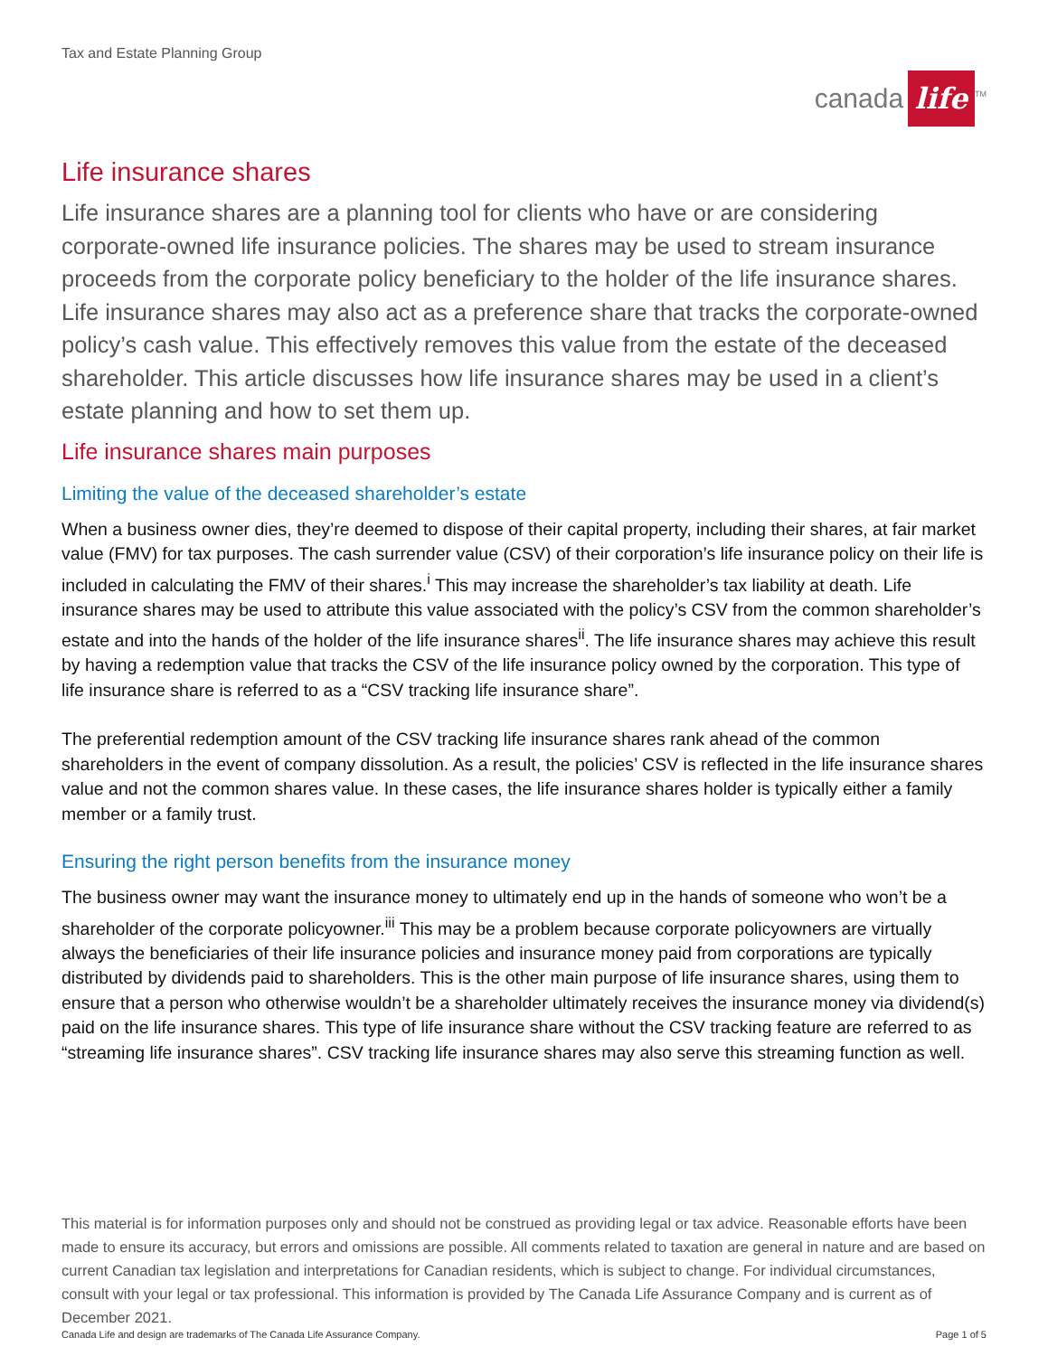Tax and Estate Planning Group
canada life<sup>TM</sup>
Life insurance shares
Life insurance shares are a planning tool for clients who have or are considering corporate-owned life insurance policies. The shares may be used to stream insurance proceeds from the corporate policy beneficiary to the holder of the life insurance shares. Life insurance shares may also act as a preference share that tracks the corporate-owned policy’s cash value. This effectively removes this value from the estate of the deceased shareholder. This article discusses how life insurance shares may be used in a client’s estate planning and how to set them up.
Life insurance shares main purposes
Limiting the value of the deceased shareholder’s estate
When a business owner dies, they’re deemed to dispose of their capital property, including their shares, at fair market value (FMV) for tax purposes. The cash surrender value (CSV) of their corporation’s life insurance policy on their life is included in calculating the FMV of their shares.<sup>i</sup> This may increase the shareholder’s tax liability at death. Life insurance shares may be used to attribute this value associated with the policy’s CSV from the common shareholder’s estate and into the hands of the holder of the life insurance shares<sup>ii</sup>. The life insurance shares may achieve this result by having a redemption value that tracks the CSV of the life insurance policy owned by the corporation. This type of life insurance share is referred to as a “CSV tracking life insurance share”.
The preferential redemption amount of the CSV tracking life insurance shares rank ahead of the common shareholders in the event of company dissolution. As a result, the policies’ CSV is reflected in the life insurance shares value and not the common shares value. In these cases, the life insurance shares holder is typically either a family member or a family trust.
Ensuring the right person benefits from the insurance money
The business owner may want the insurance money to ultimately end up in the hands of someone who won’t be a shareholder of the corporate policyowner.<sup>iii</sup> This may be a problem because corporate policyowners are virtually always the beneficiaries of their life insurance policies and insurance money paid from corporations are typically distributed by dividends paid to shareholders. This is the other main purpose of life insurance shares, using them to ensure that a person who otherwise wouldn’t be a shareholder ultimately receives the insurance money via dividend(s) paid on the life insurance shares. This type of life insurance share without the CSV tracking feature are referred to as “streaming life insurance shares”. CSV tracking life insurance shares may also serve this streaming function as well.
This material is for information purposes only and should not be construed as providing legal or tax advice. Reasonable efforts have been made to ensure its accuracy, but errors and omissions are possible. All comments related to taxation are general in nature and are based on current Canadian tax legislation and interpretations for Canadian residents, which is subject to change. For individual circumstances, consult with your legal or tax professional. This information is provided by The Canada Life Assurance Company and is current as of December 2021.
Canada Life and design are trademarks of The Canada Life Assurance Company. Page 1 of 5